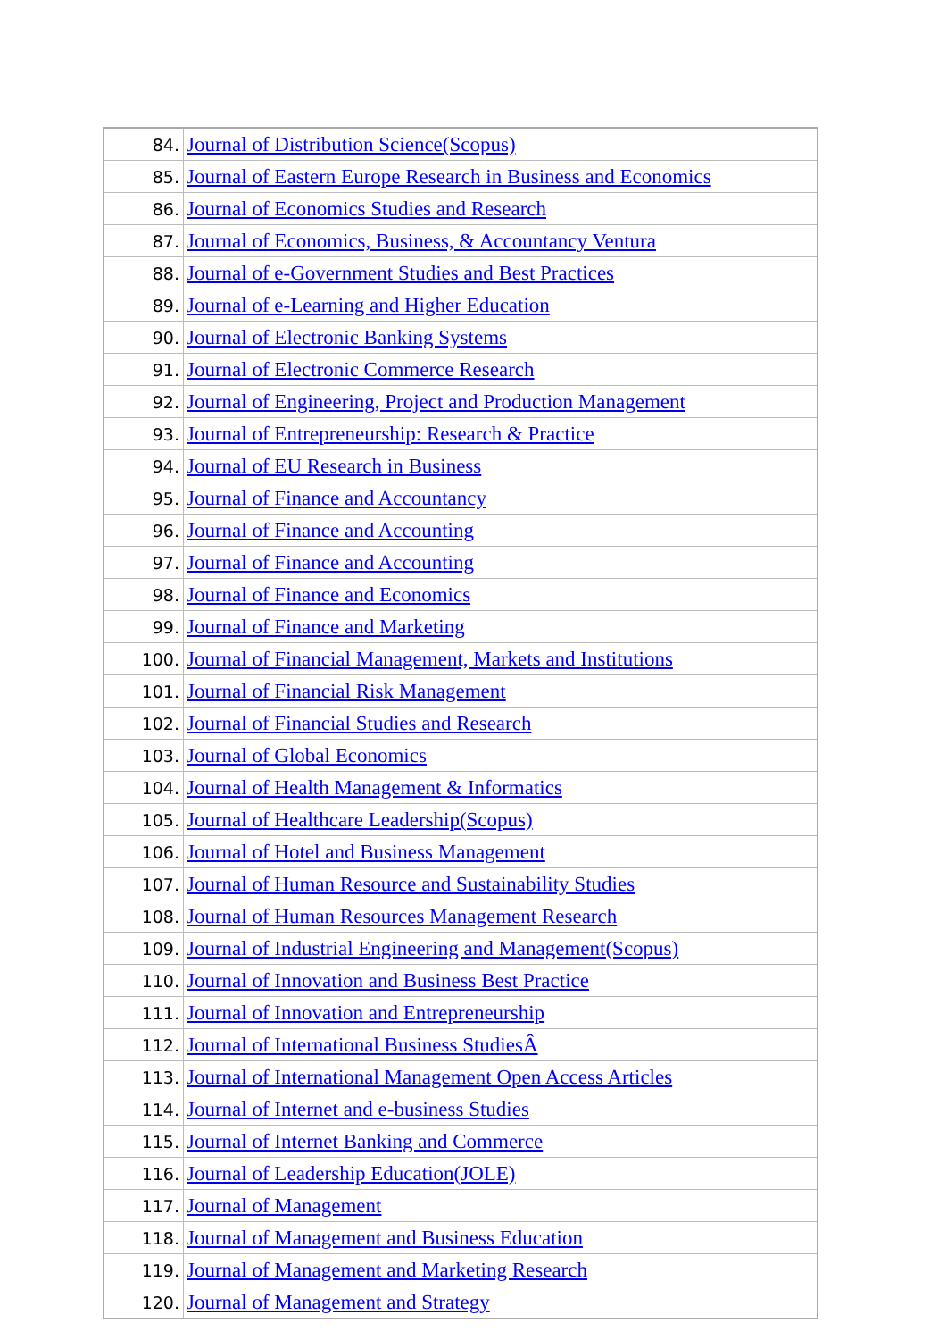| 84. | Journal of Distribution Science(Scopus) |
| 85. | Journal of Eastern Europe Research in Business and Economics |
| 86. | Journal of Economics Studies and Research |
| 87. | Journal of Economics, Business, & Accountancy Ventura |
| 88. | Journal of e-Government Studies and Best Practices |
| 89. | Journal of e-Learning and Higher Education |
| 90. | Journal of Electronic Banking Systems |
| 91. | Journal of Electronic Commerce Research |
| 92. | Journal of Engineering, Project and Production Management |
| 93. | Journal of Entrepreneurship: Research & Practice |
| 94. | Journal of EU Research in Business |
| 95. | Journal of Finance and Accountancy |
| 96. | Journal of Finance and Accounting |
| 97. | Journal of Finance and Accounting |
| 98. | Journal of Finance and Economics |
| 99. | Journal of Finance and Marketing |
| 100. | Journal of Financial Management, Markets and Institutions |
| 101. | Journal of Financial Risk Management |
| 102. | Journal of Financial Studies and Research |
| 103. | Journal of Global Economics |
| 104. | Journal of Health Management & Informatics |
| 105. | Journal of Healthcare Leadership(Scopus) |
| 106. | Journal of Hotel and Business Management |
| 107. | Journal of Human Resource and Sustainability Studies |
| 108. | Journal of Human Resources Management Research |
| 109. | Journal of Industrial Engineering and Management(Scopus) |
| 110. | Journal of Innovation and Business Best Practice |
| 111. | Journal of Innovation and Entrepreneurship |
| 112. | Journal of International Business StudiesÂ |
| 113. | Journal of International Management Open Access Articles |
| 114. | Journal of Internet and e-business Studies |
| 115. | Journal of Internet Banking and Commerce |
| 116. | Journal of Leadership Education(JOLE) |
| 117. | Journal of Management |
| 118. | Journal of Management and Business Education |
| 119. | Journal of Management and Marketing Research |
| 120. | Journal of Management and Strategy |